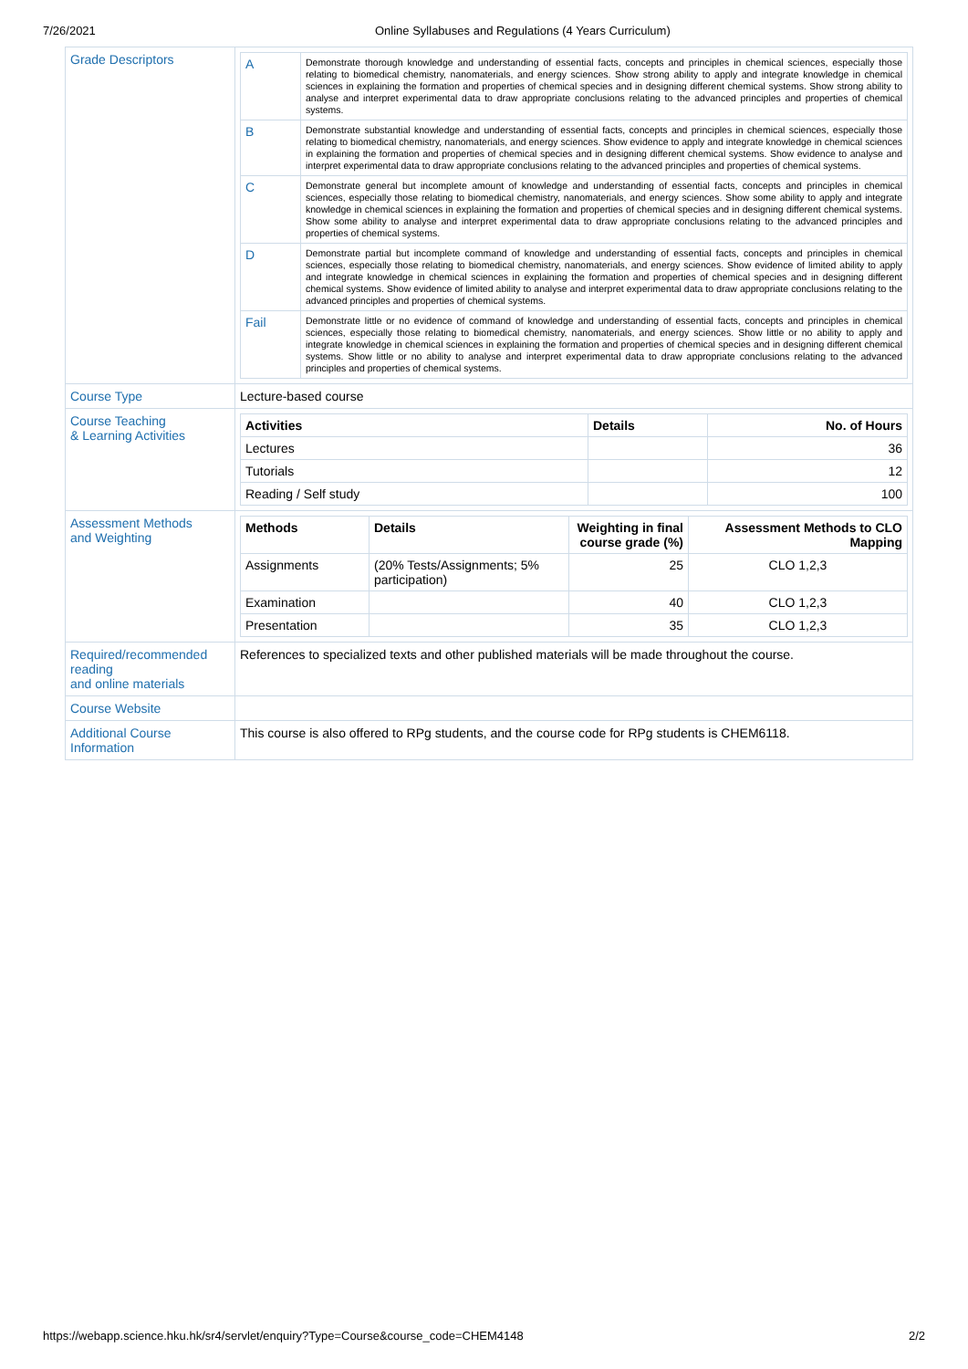7/26/2021 Online Syllabuses and Regulations (4 Years Curriculum)
| Grade Descriptors | / A / Demonstrate thorough knowledge and understanding of essential facts, concepts and principles in chemical sciences, especially those relating to biomedical chemistry, nanomaterials, and energy sciences. Show strong ability to apply and integrate knowledge in chemical sciences in explaining the formation and properties of chemical species and in designing different chemical systems. Show strong ability to analyse and interpret experimental data to draw appropriate conclusions relating to the advanced principles and properties of chemical systems. / / B / Demonstrate substantial knowledge and understanding of essential facts, concepts and principles in chemical sciences, especially those relating to biomedical chemistry, nanomaterials, and energy sciences. Show evidence to apply and integrate knowledge in chemical sciences in explaining the formation and properties of chemical species and in designing different chemical systems. Show evidence to analyse and interpret experimental data to draw appropriate conclusions relating to the advanced principles and properties of chemical systems. / / C / Demonstrate general but incomplete amount of knowledge and understanding of essential facts, concepts and principles in chemical sciences, especially those relating to biomedical chemistry, nanomaterials, and energy sciences. Show some ability to apply and integrate knowledge in chemical sciences in explaining the formation and properties of chemical species and in designing different chemical systems. Show some ability to analyse and interpret experimental data to draw appropriate conclusions relating to the advanced principles and properties of chemical systems. / / D / Demonstrate partial but incomplete command of knowledge and understanding of essential facts, concepts and principles in chemical sciences, especially those relating to biomedical chemistry, nanomaterials, and energy sciences. Show evidence of limited ability to apply and integrate knowledge in chemical sciences in explaining the formation and properties of chemical species and in designing different chemical systems. Show evidence of limited ability to analyse and interpret experimental data to draw appropriate conclusions relating to the advanced principles and properties of chemical systems. / / Fail / Demonstrate little or no evidence of command of knowledge and understanding of essential facts, concepts and principles in chemical sciences, especially those relating to biomedical chemistry, nanomaterials, and energy sciences. Show little or no ability to apply and integrate knowledge in chemical sciences in explaining the formation and properties of chemical species and in designing different chemical systems. Show little or no ability to analyse and interpret experimental data to draw appropriate conclusions relating to the advanced principles and properties of chemical systems. / |
| Course Type | Lecture-based course |
| Course Teaching & Learning Activities | / Activities / Details / No. of Hours / / --- / --- / --- / / Lectures / / 36 / / Tutorials / / 12 / / Reading / Self study / / 100 / |
| Assessment Methods and Weighting | / Methods / Details / Weighting in final course grade (%) / Assessment Methods to CLO Mapping / / --- / --- / --- / --- / / Assignments / (20% Tests/Assignments; 5% participation) / 25 / CLO 1,2,3 / / Examination / / 40 / CLO 1,2,3 / / Presentation / / 35 / CLO 1,2,3 / |
| Required/recommended reading and online materials | References to specialized texts and other published materials will be made throughout the course. |
| Course Website | |
| Additional Course Information | This course is also offered to RPg students, and the course code for RPg students is CHEM6118. |
https://webapp.science.hku.hk/sr4/servlet/enquiry?Type=Course&course_code=CHEM4148 2/2